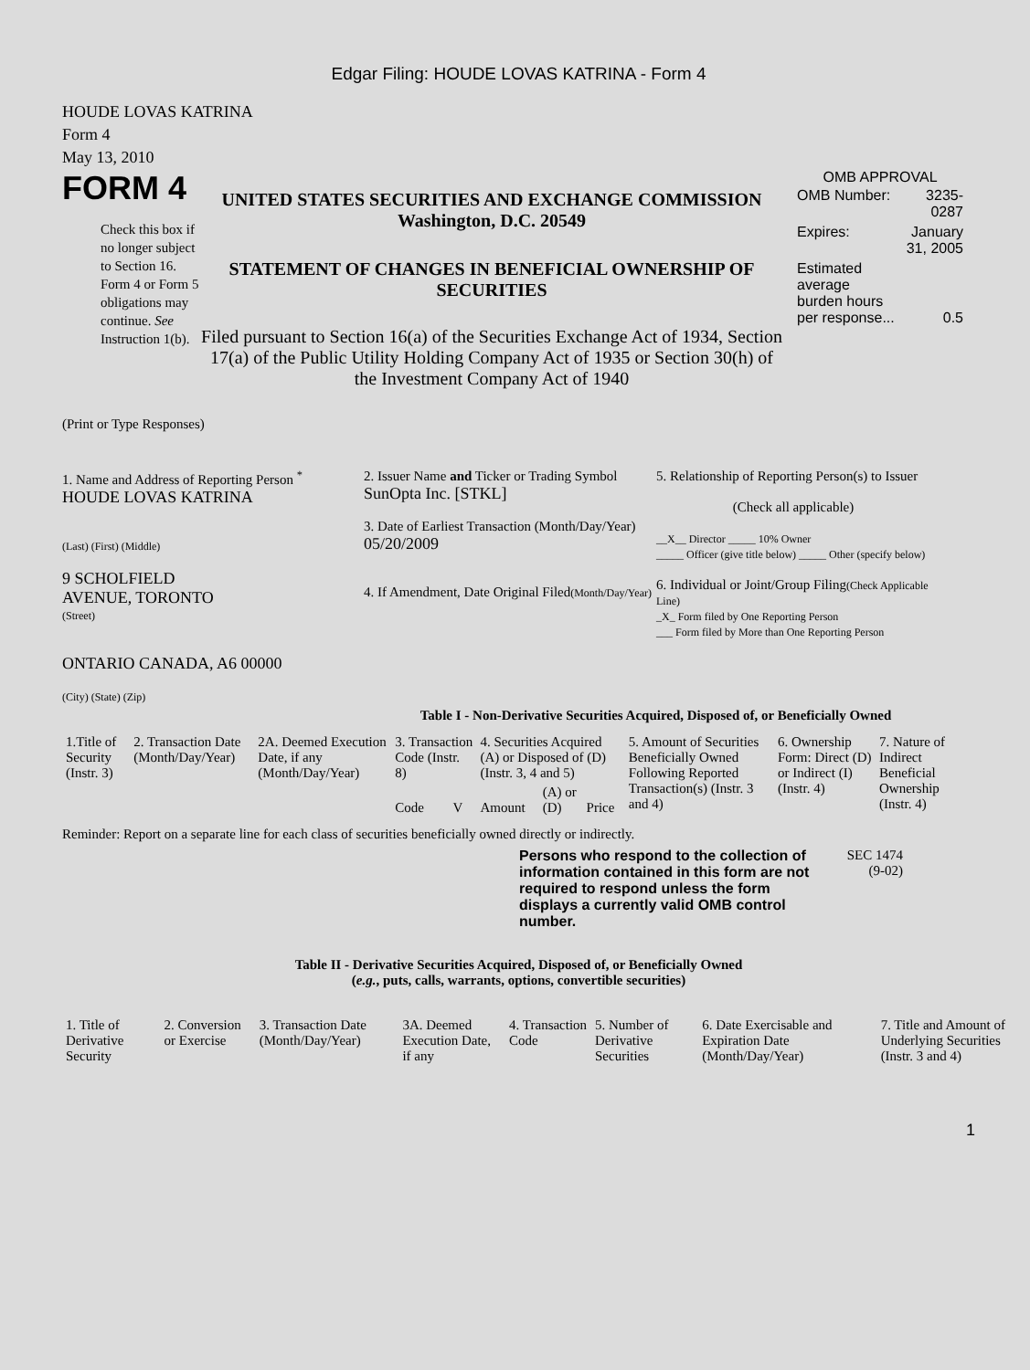Edgar Filing: HOUDE LOVAS KATRINA - Form 4
HOUDE LOVAS KATRINA
Form 4
May 13, 2010
FORM 4
Check this box if no longer subject to Section 16. Form 4 or Form 5 obligations may continue. See Instruction 1(b).
UNITED STATES SECURITIES AND EXCHANGE COMMISSION
Washington, D.C. 20549
STATEMENT OF CHANGES IN BENEFICIAL OWNERSHIP OF SECURITIES
Filed pursuant to Section 16(a) of the Securities Exchange Act of 1934, Section 17(a) of the Public Utility Holding Company Act of 1935 or Section 30(h) of the Investment Company Act of 1940
OMB APPROVAL
| OMB Number: | 3235-0287 |
| Expires: | January 31, 2005 |
| Estimated average burden hours per response... | 0.5 |
(Print or Type Responses)
1. Name and Address of Reporting Person <sup>*</sup>
HOUDE LOVAS KATRINA
(Last) (First) (Middle)
9 SCHOLFIELD
AVENUE, TORONTO
(Street)
ONTARIO CANADA, A6 00000
(City) (State) (Zip)
2. Issuer Name and Ticker or Trading Symbol
SunOpta Inc. [STKL]
3. Date of Earliest Transaction (Month/Day/Year)
05/20/2009
4. If Amendment, Date Original Filed(Month/Day/Year)
5. Relationship of Reporting Person(s) to Issuer
(Check all applicable)
__X__ Director _____ 10% Owner
_____ Officer (give title below) _____ Other (specify below)
6. Individual or Joint/Group Filing(Check Applicable Line)
_X_ Form filed by One Reporting Person
___ Form filed by More than One Reporting Person
Table I - Non-Derivative Securities Acquired, Disposed of, or Beneficially Owned
| 1.Title of Security (Instr. 3) | 2. Transaction Date (Month/Day/Year) | 2A. Deemed Execution Date, if any (Month/Day/Year) | 3. Transaction Code (Instr. 8) | | 4. Securities Acquired (A) or Disposed of (D) (Instr. 3, 4 and 5) | | | 5. Amount of Securities Beneficially Owned Following Reported Transaction(s) (Instr. 3 and 4) | 6. Ownership Form: Direct (D) or Indirect (I) (Instr. 4) | 7. Nature of Indirect Beneficial Ownership (Instr. 4) |
| --- | --- | --- | --- | --- | --- | --- | --- | --- | --- | --- |
| | | | Code | V | Amount | (A) or (D) | Price | | | |
Reminder: Report on a separate line for each class of securities beneficially owned directly or indirectly.
Persons who respond to the collection of information contained in this form are not required to respond unless the form displays a currently valid OMB control number.
SEC 1474 (9-02)
Table II - Derivative Securities Acquired, Disposed of, or Beneficially Owned
(e.g., puts, calls, warrants, options, convertible securities)
| 1. Title of Derivative Security | 2. Conversion or Exercise | 3. Transaction Date (Month/Day/Year) | 3A. Deemed Execution Date, if any | 4. Transaction Code | 5. Number of Derivative Securities | 6. Date Exercisable and Expiration Date (Month/Day/Year) | 7. Title and Amount of Underlying Securities (Instr. 3 and 4) |
| --- | --- | --- | --- | --- | --- | --- | --- |
1